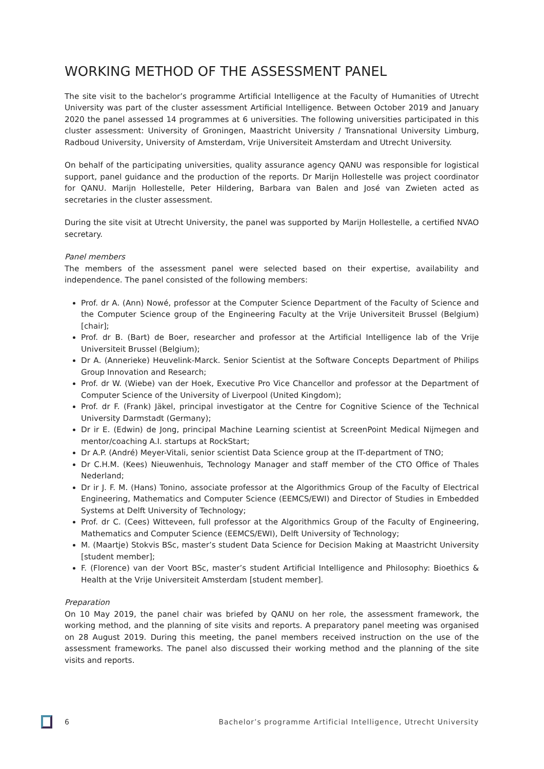WORKING METHOD OF THE ASSESSMENT PANEL
The site visit to the bachelor’s programme Artificial Intelligence at the Faculty of Humanities of Utrecht University was part of the cluster assessment Artificial Intelligence. Between October 2019 and January 2020 the panel assessed 14 programmes at 6 universities. The following universities participated in this cluster assessment: University of Groningen, Maastricht University / Transnational University Limburg, Radboud University, University of Amsterdam, Vrije Universiteit Amsterdam and Utrecht University.
On behalf of the participating universities, quality assurance agency QANU was responsible for logistical support, panel guidance and the production of the reports. Dr Marijn Hollestelle was project coordinator for QANU. Marijn Hollestelle, Peter Hildering, Barbara van Balen and José van Zwieten acted as secretaries in the cluster assessment.
During the site visit at Utrecht University, the panel was supported by Marijn Hollestelle, a certified NVAO secretary.
Panel members
The members of the assessment panel were selected based on their expertise, availability and independence. The panel consisted of the following members:
Prof. dr A. (Ann) Nowé, professor at the Computer Science Department of the Faculty of Science and the Computer Science group of the Engineering Faculty at the Vrije Universiteit Brussel (Belgium) [chair];
Prof. dr B. (Bart) de Boer, researcher and professor at the Artificial Intelligence lab of the Vrije Universiteit Brussel (Belgium);
Dr A. (Annerieke) Heuvelink-Marck. Senior Scientist at the Software Concepts Department of Philips Group Innovation and Research;
Prof. dr W. (Wiebe) van der Hoek, Executive Pro Vice Chancellor and professor at the Department of Computer Science of the University of Liverpool (United Kingdom);
Prof. dr F. (Frank) Jäkel, principal investigator at the Centre for Cognitive Science of the Technical University Darmstadt (Germany);
Dr ir E. (Edwin) de Jong, principal Machine Learning scientist at ScreenPoint Medical Nijmegen and mentor/coaching A.I. startups at RockStart;
Dr A.P. (André) Meyer-Vitali, senior scientist Data Science group at the IT-department of TNO;
Dr C.H.M. (Kees) Nieuwenhuis, Technology Manager and staff member of the CTO Office of Thales Nederland;
Dr ir J. F. M. (Hans) Tonino, associate professor at the Algorithmics Group of the Faculty of Electrical Engineering, Mathematics and Computer Science (EEMCS/EWI) and Director of Studies in Embedded Systems at Delft University of Technology;
Prof. dr C. (Cees) Witteveen, full professor at the Algorithmics Group of the Faculty of Engineering, Mathematics and Computer Science (EEMCS/EWI), Delft University of Technology;
M. (Maartje) Stokvis BSc, master’s student Data Science for Decision Making at Maastricht University [student member];
F. (Florence) van der Voort BSc, master’s student Artificial Intelligence and Philosophy: Bioethics & Health at the Vrije Universiteit Amsterdam [student member].
Preparation
On 10 May 2019, the panel chair was briefed by QANU on her role, the assessment framework, the working method, and the planning of site visits and reports. A preparatory panel meeting was organised on 28 August 2019. During this meeting, the panel members received instruction on the use of the assessment frameworks. The panel also discussed their working method and the planning of the site visits and reports.
6 Bachelor’s programme Artificial Intelligence, Utrecht University